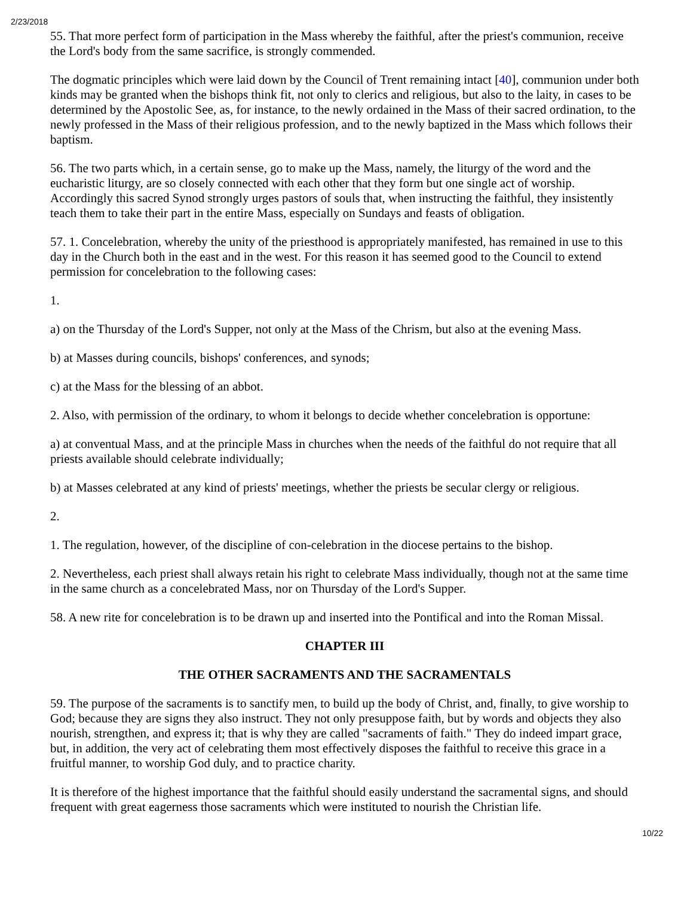2/23/2018
55. That more perfect form of participation in the Mass whereby the faithful, after the priest's communion, receive the Lord's body from the same sacrifice, is strongly commended.
The dogmatic principles which were laid down by the Council of Trent remaining intact [40], communion under both kinds may be granted when the bishops think fit, not only to clerics and religious, but also to the laity, in cases to be determined by the Apostolic See, as, for instance, to the newly ordained in the Mass of their sacred ordination, to the newly professed in the Mass of their religious profession, and to the newly baptized in the Mass which follows their baptism.
56. The two parts which, in a certain sense, go to make up the Mass, namely, the liturgy of the word and the eucharistic liturgy, are so closely connected with each other that they form but one single act of worship. Accordingly this sacred Synod strongly urges pastors of souls that, when instructing the faithful, they insistently teach them to take their part in the entire Mass, especially on Sundays and feasts of obligation.
57. 1. Concelebration, whereby the unity of the priesthood is appropriately manifested, has remained in use to this day in the Church both in the east and in the west. For this reason it has seemed good to the Council to extend permission for concelebration to the following cases:
1.
a) on the Thursday of the Lord's Supper, not only at the Mass of the Chrism, but also at the evening Mass.
b) at Masses during councils, bishops' conferences, and synods;
c) at the Mass for the blessing of an abbot.
2. Also, with permission of the ordinary, to whom it belongs to decide whether concelebration is opportune:
a) at conventual Mass, and at the principle Mass in churches when the needs of the faithful do not require that all priests available should celebrate individually;
b) at Masses celebrated at any kind of priests' meetings, whether the priests be secular clergy or religious.
2.
1. The regulation, however, of the discipline of con-celebration in the diocese pertains to the bishop.
2. Nevertheless, each priest shall always retain his right to celebrate Mass individually, though not at the same time in the same church as a concelebrated Mass, nor on Thursday of the Lord's Supper.
58. A new rite for concelebration is to be drawn up and inserted into the Pontifical and into the Roman Missal.
CHAPTER III
THE OTHER SACRAMENTS AND THE SACRAMENTALS
59. The purpose of the sacraments is to sanctify men, to build up the body of Christ, and, finally, to give worship to God; because they are signs they also instruct. They not only presuppose faith, but by words and objects they also nourish, strengthen, and express it; that is why they are called "sacraments of faith." They do indeed impart grace, but, in addition, the very act of celebrating them most effectively disposes the faithful to receive this grace in a fruitful manner, to worship God duly, and to practice charity.
It is therefore of the highest importance that the faithful should easily understand the sacramental signs, and should frequent with great eagerness those sacraments which were instituted to nourish the Christian life.
10/22